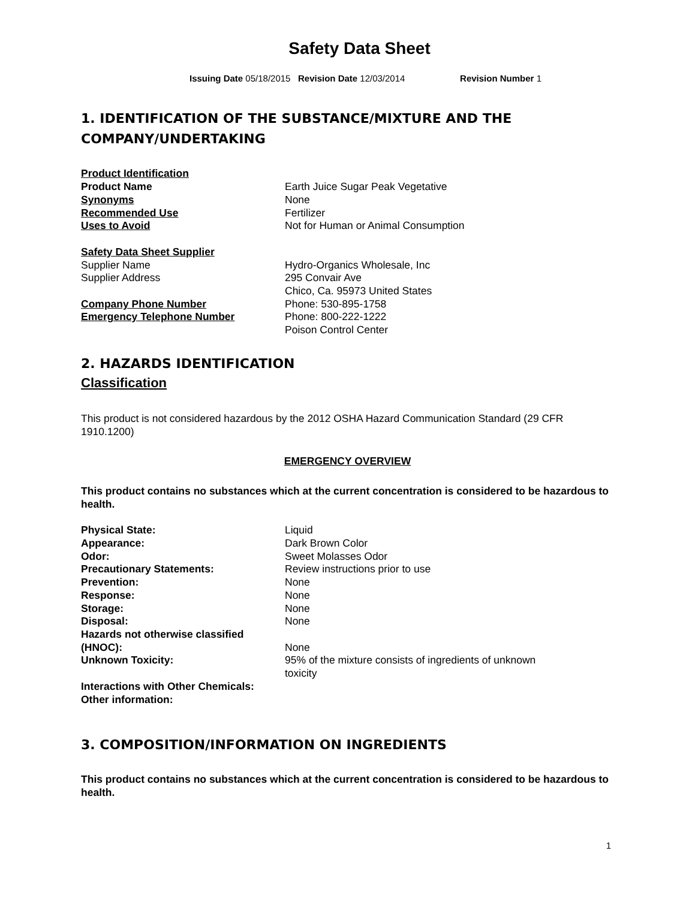Safety Data Sheet
Issuing Date 05/18/2015 Revision Date 12/03/2014 Revision Number 1
1. IDENTIFICATION OF THE SUBSTANCE/MIXTURE AND THE COMPANY/UNDERTAKING
Product Identification
Product Name Earth Juice Sugar Peak Vegetative
Synonyms None
Recommended Use Fertilizer
Uses to Avoid Not for Human or Animal Consumption
Safety Data Sheet Supplier
Supplier Name Hydro-Organics Wholesale, Inc
Supplier Address 295 Convair Ave
Chico, Ca. 95973 United States
Company Phone Number Phone: 530-895-1758
Emergency Telephone Number Phone: 800-222-1222
Poison Control Center
2. HAZARDS IDENTIFICATION
Classification
This product is not considered hazardous by the 2012 OSHA Hazard Communication Standard (29 CFR 1910.1200)
EMERGENCY OVERVIEW
This product contains no substances which at the current concentration is considered to be hazardous to health.
Physical State: Liquid
Appearance: Dark Brown Color
Odor: Sweet Molasses Odor
Precautionary Statements: Review instructions prior to use
Prevention: None
Response: None
Storage: None
Disposal: None
Hazards not otherwise classified (HNOC):
None
Unknown Toxicity: 95% of the mixture consists of ingredients of unknown toxicity
Interactions with Other Chemicals:
Other information:
3. COMPOSITION/INFORMATION ON INGREDIENTS
This product contains no substances which at the current concentration is considered to be hazardous to health.
1